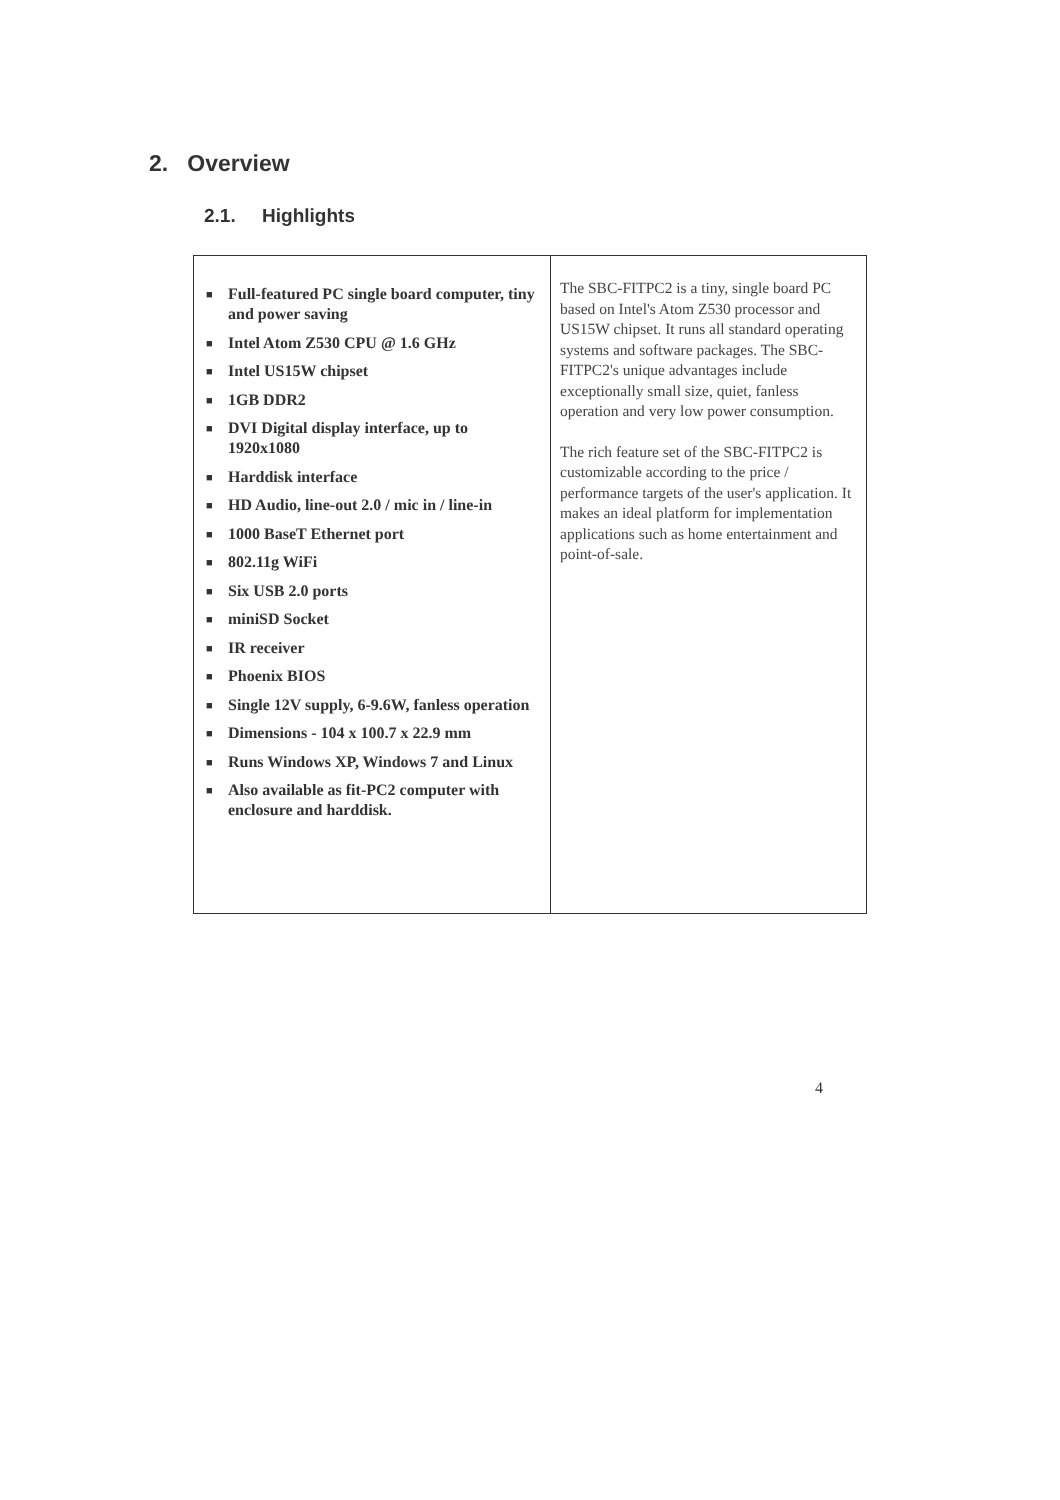2. Overview
2.1. Highlights
| ■ Full-featured PC single board computer, tiny and power saving ■ Intel Atom Z530 CPU @ 1.6 GHz ■ Intel US15W chipset ■ 1GB DDR2 ■ DVI Digital display interface, up to 1920x1080 ■ Harddisk interface ■ HD Audio, line-out 2.0 / mic in / line-in ■ 1000 BaseT Ethernet port ■ 802.11g WiFi ■ Six USB 2.0 ports ■ miniSD Socket ■ IR receiver ■ Phoenix BIOS ■ Single 12V supply, 6-9.6W, fanless operation ■ Dimensions - 104 x 100.7 x 22.9 mm ■ Runs Windows XP, Windows 7 and Linux ■ Also available as fit-PC2 computer with enclosure and harddisk. | The SBC-FITPC2 is a tiny, single board PC based on Intel's Atom Z530 processor and US15W chipset. It runs all standard operating systems and software packages. The SBC-FITPC2's unique advantages include exceptionally small size, quiet, fanless operation and very low power consumption. The rich feature set of the SBC-FITPC2 is customizable according to the price / performance targets of the user's application. It makes an ideal platform for implementation applications such as home entertainment and point-of-sale. |
4